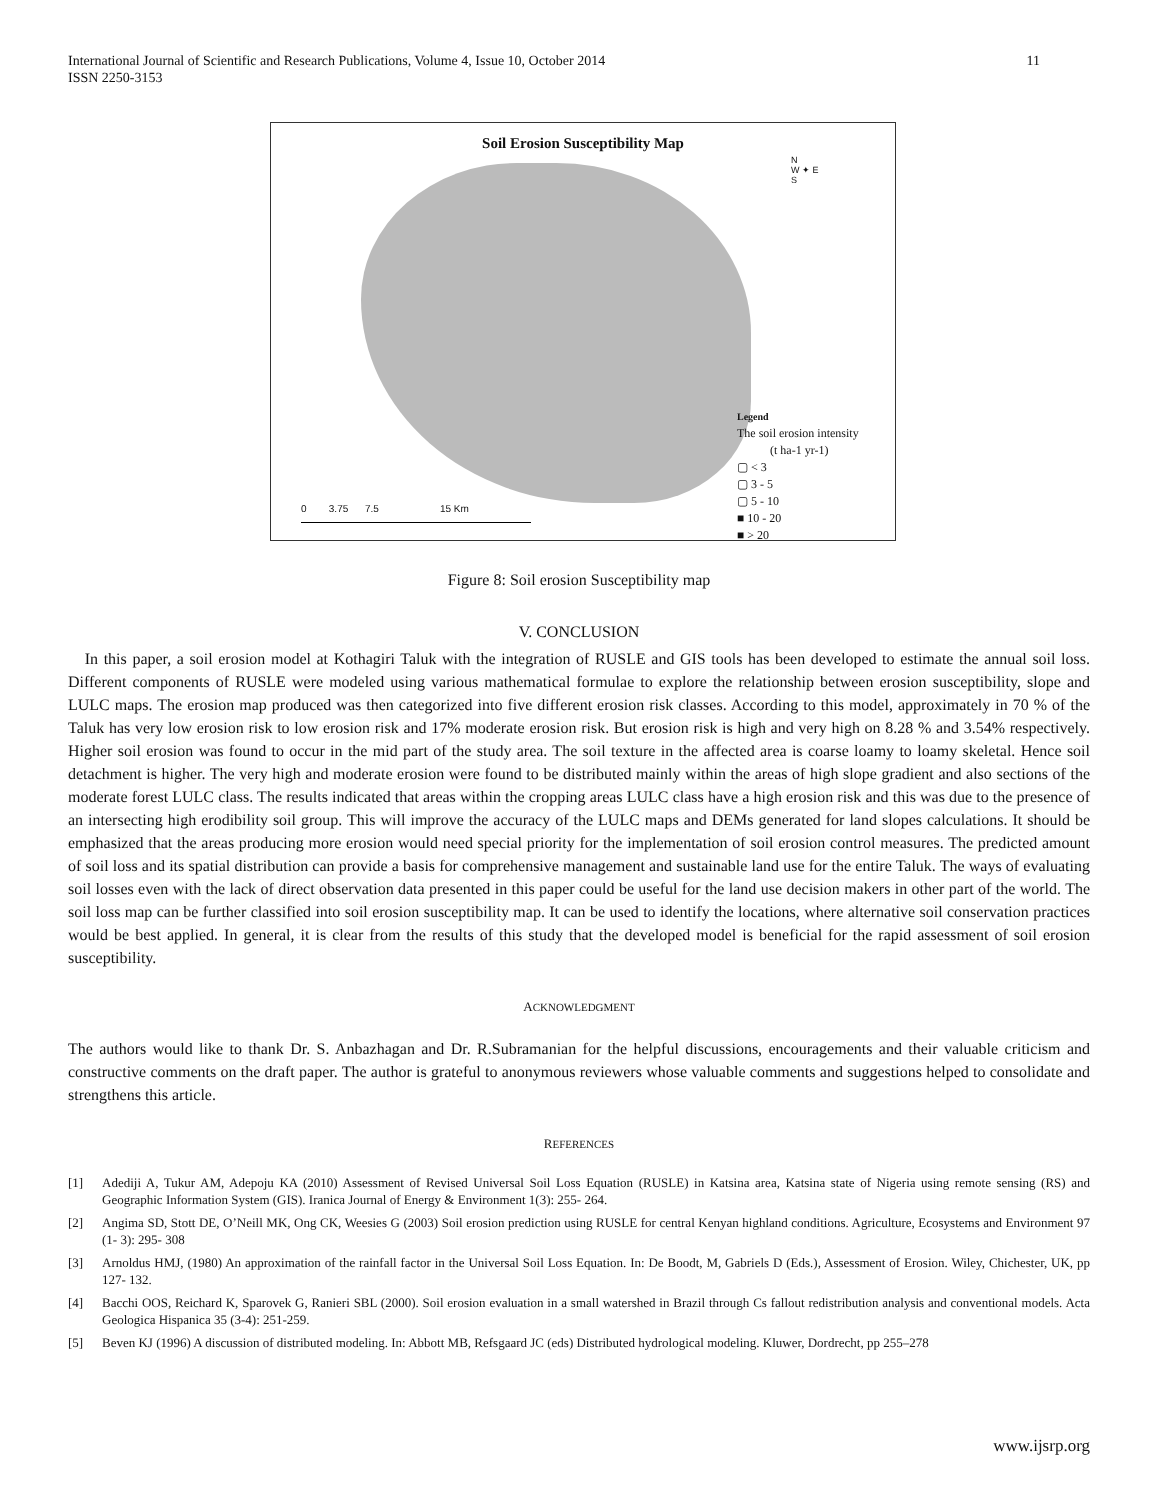International Journal of Scientific and Research Publications, Volume 4, Issue 10, October 2014
ISSN 2250-3153
11
Soil Erosion Susceptibility Map
N
W ✦ E
S
Legend
The soil erosion intensity
(t ha-1 yr-1)
▢ < 3
▢ 3 - 5
▢ 5 - 10
■ 10 - 20
■ > 20
0 3.75 7.5 15 Km
Figure 8: Soil erosion Susceptibility map
V. CONCLUSION
In this paper, a soil erosion model at Kothagiri Taluk with the integration of RUSLE and GIS tools has been developed to estimate the annual soil loss. Different components of RUSLE were modeled using various mathematical formulae to explore the relationship between erosion susceptibility, slope and LULC maps. The erosion map produced was then categorized into five different erosion risk classes. According to this model, approximately in 70 % of the Taluk has very low erosion risk to low erosion risk and 17% moderate erosion risk. But erosion risk is high and very high on 8.28 % and 3.54% respectively. Higher soil erosion was found to occur in the mid part of the study area. The soil texture in the affected area is coarse loamy to loamy skeletal. Hence soil detachment is higher. The very high and moderate erosion were found to be distributed mainly within the areas of high slope gradient and also sections of the moderate forest LULC class. The results indicated that areas within the cropping areas LULC class have a high erosion risk and this was due to the presence of an intersecting high erodibility soil group. This will improve the accuracy of the LULC maps and DEMs generated for land slopes calculations. It should be emphasized that the areas producing more erosion would need special priority for the implementation of soil erosion control measures. The predicted amount of soil loss and its spatial distribution can provide a basis for comprehensive management and sustainable land use for the entire Taluk. The ways of evaluating soil losses even with the lack of direct observation data presented in this paper could be useful for the land use decision makers in other part of the world. The soil loss map can be further classified into soil erosion susceptibility map. It can be used to identify the locations, where alternative soil conservation practices would be best applied. In general, it is clear from the results of this study that the developed model is beneficial for the rapid assessment of soil erosion susceptibility.
ACKNOWLEDGMENT
The authors would like to thank Dr. S. Anbazhagan and Dr. R.Subramanian for the helpful discussions, encouragements and their valuable criticism and constructive comments on the draft paper. The author is grateful to anonymous reviewers whose valuable comments and suggestions helped to consolidate and strengthens this article.
REFERENCES
[1] Adediji A, Tukur AM, Adepoju KA (2010) Assessment of Revised Universal Soil Loss Equation (RUSLE) in Katsina area, Katsina state of Nigeria using remote sensing (RS) and Geographic Information System (GIS). Iranica Journal of Energy & Environment 1(3): 255- 264.
[2] Angima SD, Stott DE, O’Neill MK, Ong CK, Weesies G (2003) Soil erosion prediction using RUSLE for central Kenyan highland conditions. Agriculture, Ecosystems and Environment 97 (1- 3): 295- 308
[3] Arnoldus HMJ, (1980) An approximation of the rainfall factor in the Universal Soil Loss Equation. In: De Boodt, M, Gabriels D (Eds.), Assessment of Erosion. Wiley, Chichester, UK, pp 127- 132.
[4] Bacchi OOS, Reichard K, Sparovek G, Ranieri SBL (2000). Soil erosion evaluation in a small watershed in Brazil through Cs fallout redistribution analysis and conventional models. Acta Geologica Hispanica 35 (3-4): 251-259.
[5] Beven KJ (1996) A discussion of distributed modeling. In: Abbott MB, Refsgaard JC (eds) Distributed hydrological modeling. Kluwer, Dordrecht, pp 255–278
www.ijsrp.org